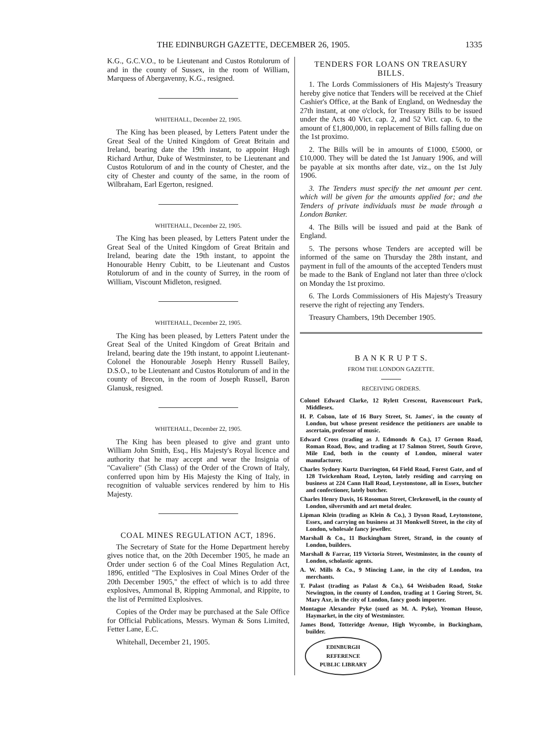THE EDINBURGH GAZETTE, DECEMBER 26, 1905. 1335
K.G., G.C.V.O., to be Lieutenant and Custos Rotulorum of and in the county of Sussex, in the room of William, Marquess of Abergavenny, K.G., resigned.
WHITEHALL, December 22, 1905.
The King has been pleased, by Letters Patent under the Great Seal of the United Kingdom of Great Britain and Ireland, bearing date the 19th instant, to appoint Hugh Richard Arthur, Duke of Westminster, to be Lieutenant and Custos Rotulorum of and in the county of Chester, and the city of Chester and county of the same, in the room of Wilbraham, Earl Egerton, resigned.
WHITEHALL, December 22, 1905.
The King has been pleased, by Letters Patent under the Great Seal of the United Kingdom of Great Britain and Ireland, bearing date the 19th instant, to appoint the Honourable Henry Cubitt, to be Lieutenant and Custos Rotulorum of and in the county of Surrey, in the room of William, Viscount Midleton, resigned.
WHITEHALL, December 22, 1905.
The King has been pleased, by Letters Patent under the Great Seal of the United Kingdom of Great Britain and Ireland, bearing date the 19th instant, to appoint Lieutenant-Colonel the Honourable Joseph Henry Russell Bailey, D.S.O., to be Lieutenant and Custos Rotulorum of and in the county of Brecon, in the room of Joseph Russell, Baron Glanusk, resigned.
WHITEHALL, December 22, 1905.
The King has been pleased to give and grant unto William John Smith, Esq., His Majesty's Royal licence and authority that he may accept and wear the Insignia of "Cavaliere" (5th Class) of the Order of the Crown of Italy, conferred upon him by His Majesty the King of Italy, in recognition of valuable services rendered by him to His Majesty.
COAL MINES REGULATION ACT, 1896.
The Secretary of State for the Home Department hereby gives notice that, on the 20th December 1905, he made an Order under section 6 of the Coal Mines Regulation Act, 1896, entitled "The Explosives in Coal Mines Order of the 20th December 1905," the effect of which is to add three explosives, Ammonal B, Ripping Ammonal, and Rippite, to the list of Permitted Explosives.
Copies of the Order may be purchased at the Sale Office for Official Publications, Messrs. Wyman & Sons Limited, Fetter Lane, E.C.
Whitehall, December 21, 1905.
TENDERS FOR LOANS ON TREASURY BILLS.
1. The Lords Commissioners of His Majesty's Treasury hereby give notice that Tenders will be received at the Chief Cashier's Office, at the Bank of England, on Wednesday the 27th instant, at one o'clock, for Treasury Bills to be issued under the Acts 40 Vict. cap. 2, and 52 Vict. cap. 6, to the amount of £1,800,000, in replacement of Bills falling due on the 1st proximo.
2. The Bills will be in amounts of £1000, £5000, or £10,000. They will be dated the 1st January 1906, and will be payable at six months after date, viz., on the 1st July 1906.
3. The Tenders must specify the net amount per cent. which will be given for the amounts applied for; and the Tenders of private individuals must be made through a London Banker.
4. The Bills will be issued and paid at the Bank of England.
5. The persons whose Tenders are accepted will be informed of the same on Thursday the 28th instant, and payment in full of the amounts of the accepted Tenders must be made to the Bank of England not later than three o'clock on Monday the 1st proximo.
6. The Lords Commissioners of His Majesty's Treasury reserve the right of rejecting any Tenders.
Treasury Chambers, 19th December 1905.
B A N K R U P T S.
FROM THE LONDON GAZETTE.
RECEIVING ORDERS.
Colonel Edward Clarke, 12 Rylett Crescent, Ravenscourt Park, Middlesex.
H. P. Colson, late of 16 Bury Street, St. James', in the county of London, but whose present residence the petitioners are unable to ascertain, professor of music.
Edward Cross (trading as J. Edmonds & Co.), 17 Gernon Road, Roman Road, Bow, and trading at 17 Salmon Street, South Grove, Mile End, both in the county of London, mineral water manufacturer.
Charles Sydney Kurtz Darrington, 64 Field Road, Forest Gate, and of 128 Twickenham Road, Leyton, lately residing and carrying on business at 224 Cann Hall Road, Leystonstone, all in Essex, butcher and confectioner, lately butcher.
Charles Henry Davis, 16 Rosoman Street, Clerkenwell, in the county of London, silversmith and art metal dealer.
Lipman Klein (trading as Klein & Co.), 3 Dyson Road, Leytonstone, Essex, and carrying on business at 31 Monkwell Street, in the city of London, wholesale fancy jeweller.
Marshall & Co., 11 Buckingham Street, Strand, in the county of London, builders.
Marshall & Farrar, 119 Victoria Street, Westminster, in the county of London, scholastic agents.
A. W. Mills & Co., 9 Mincing Lane, in the city of London, tea merchants.
T. Palast (trading as Palast & Co.), 64 Weisbaden Road, Stoke Newington, in the county of London, trading at 1 Goring Street, St. Mary Axe, in the city of London, fancy goods importer.
Montague Alexander Pyke (sued as M. A. Pyke), Yeoman House, Haymarket, in the city of Westminster.
James Bond, Totteridge Avenue, High Wycombe, in Buckingham, builder.
EDINBURGH
REFERENCE
PUBLIC LIBRARY